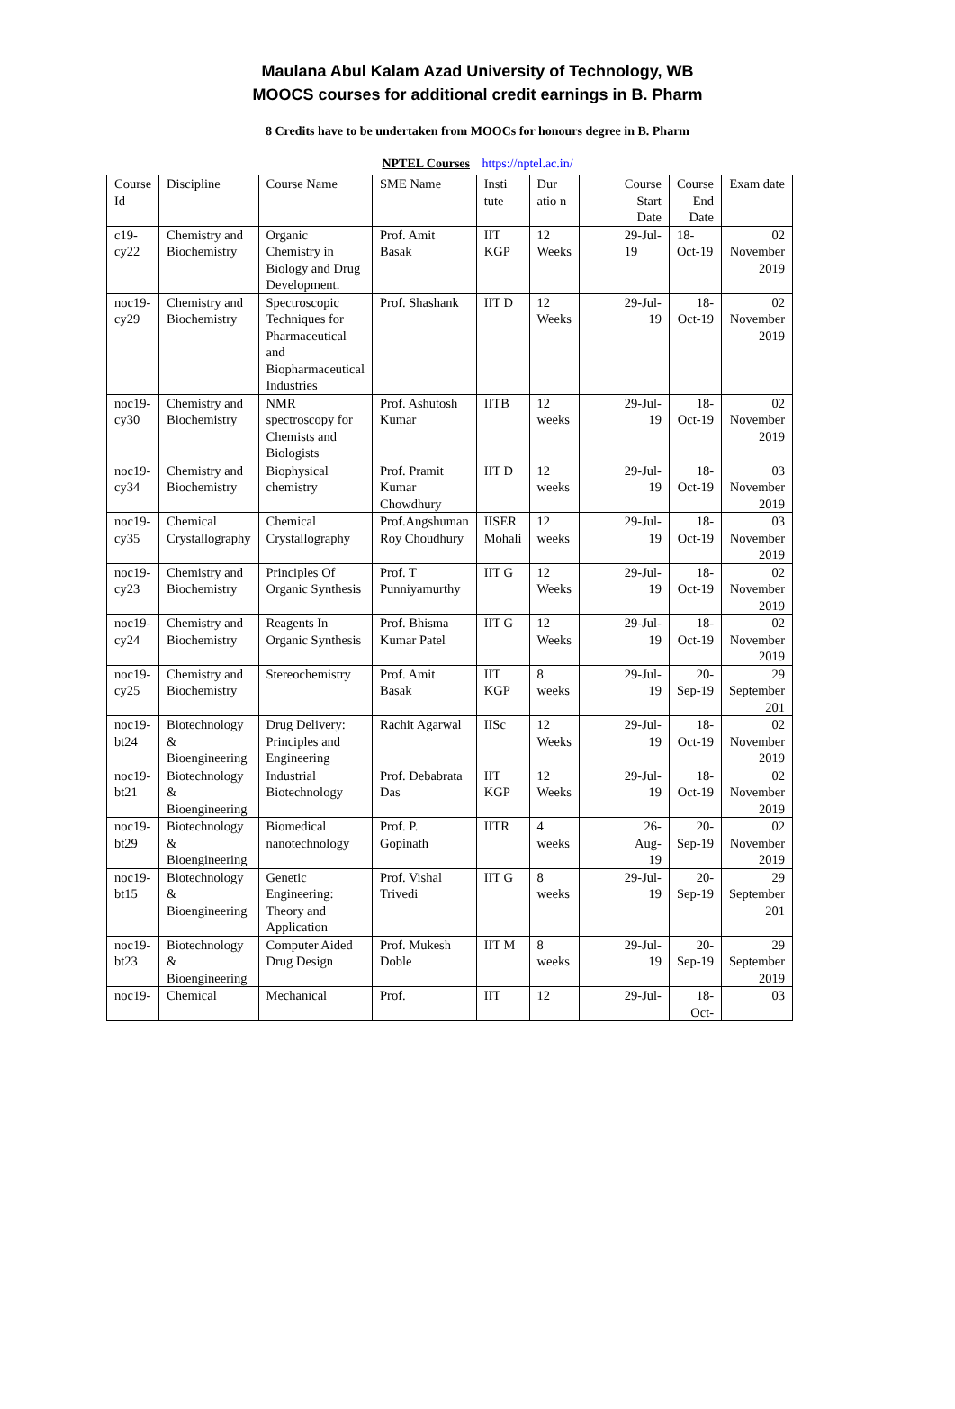Maulana Abul Kalam Azad University of Technology, WB
MOOCS courses for additional credit earnings in B. Pharm
8 Credits have to be undertaken from MOOCs for honours degree in B. Pharm
NPTEL Courses https://nptel.ac.in/
| Course Id | Discipline | Course Name | SME Name | Insti tute | Dur atio n | | Course Start Date | Course End Date | Exam date |
| c19-cy22 | Chemistry and Biochemistry | Organic Chemistry in Biology and Drug Development. | Prof. Amit Basak | IIT KGP | 12 Weeks | | 29-Jul-19 | 18-Oct-19 | 02 November 2019 |
| noc19-cy29 | Chemistry and Biochemistry | Spectroscopic Techniques for Pharmaceutical and Biopharmaceutical Industries | Prof. Shashank | IIT D | 12 Weeks | | 29-Jul-19 | 18-Oct-19 | 02 November 2019 |
| noc19-cy30 | Chemistry and Biochemistry | NMR spectroscopy for Chemists and Biologists | Prof. Ashutosh Kumar | IITB | 12 weeks | | 29-Jul-19 | 18-Oct-19 | 02 November 2019 |
| noc19-cy34 | Chemistry and Biochemistry | Biophysical chemistry | Prof. Pramit Kumar Chowdhury | IIT D | 12 weeks | | 29-Jul-19 | 18-Oct-19 | 03 November 2019 |
| noc19-cy35 | Chemical Crystallography | Chemical Crystallography | Prof.Angshuman Roy Choudhury | IISER Mohali | 12 weeks | | 29-Jul-19 | 18-Oct-19 | 03 November 2019 |
| noc19-cy23 | Chemistry and Biochemistry | Principles Of Organic Synthesis | Prof. T Punniyamurthy | IIT G | 12 Weeks | | 29-Jul-19 | 18-Oct-19 | 02 November 2019 |
| noc19-cy24 | Chemistry and Biochemistry | Reagents In Organic Synthesis | Prof. Bhisma Kumar Patel | IIT G | 12 Weeks | | 29-Jul-19 | 18-Oct-19 | 02 November 2019 |
| noc19-cy25 | Chemistry and Biochemistry | Stereochemistry | Prof. Amit Basak | IIT KGP | 8 weeks | | 29-Jul-19 | 20-Sep-19 | 29 September 201 |
| noc19-bt24 | Biotechnology & Bioengineering | Drug Delivery: Principles and Engineering | Rachit Agarwal | IISc | 12 Weeks | | 29-Jul-19 | 18-Oct-19 | 02 November 2019 |
| noc19-bt21 | Biotechnology & Bioengineering | Industrial Biotechnology | Prof. Debabrata Das | IIT KGP | 12 Weeks | | 29-Jul-19 | 18-Oct-19 | 02 November 2019 |
| noc19-bt29 | Biotechnology & Bioengineering | Biomedical nanotechnology | Prof. P. Gopinath | IITR | 4 weeks | | 26-Aug-19 | 20-Sep-19 | 02 November 2019 |
| noc19-bt15 | Biotechnology & Bioengineering | Genetic Engineering: Theory and Application | Prof. Vishal Trivedi | IIT G | 8 weeks | | 29-Jul-19 | 20-Sep-19 | 29 September 201 |
| noc19-bt23 | Biotechnology & Bioengineering | Computer Aided Drug Design | Prof. Mukesh Doble | IIT M | 8 weeks | | 29-Jul-19 | 20-Sep-19 | 29 September 2019 |
| noc19- | Chemical | Mechanical | Prof. | IIT | 12 | | 29-Jul- | 18-Oct- | 03 |